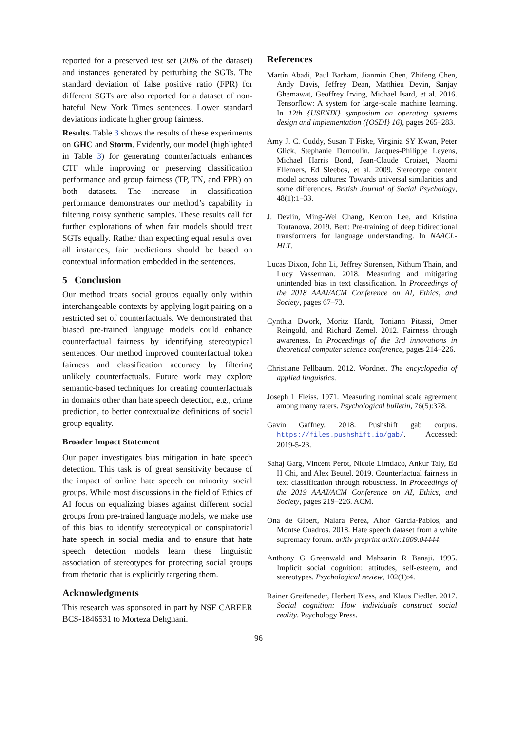reported for a preserved test set (20% of the dataset) and instances generated by perturbing the SGTs. The standard deviation of false positive ratio (FPR) for different SGTs are also reported for a dataset of non-hateful New York Times sentences. Lower standard deviations indicate higher group fairness.
Results. Table 3 shows the results of these experiments on GHC and Storm. Evidently, our model (highlighted in Table 3) for generating counterfactuals enhances CTF while improving or preserving classification performance and group fairness (TP, TN, and FPR) on both datasets. The increase in classification performance demonstrates our method’s capability in filtering noisy synthetic samples. These results call for further explorations of when fair models should treat SGTs equally. Rather than expecting equal results over all instances, fair predictions should be based on contextual information embedded in the sentences.
5 Conclusion
Our method treats social groups equally only within interchangeable contexts by applying logit pairing on a restricted set of counterfactuals. We demonstrated that biased pre-trained language models could enhance counterfactual fairness by identifying stereotypical sentences. Our method improved counterfactual token fairness and classification accuracy by filtering unlikely counterfactuals. Future work may explore semantic-based techniques for creating counterfactuals in domains other than hate speech detection, e.g., crime prediction, to better contextualize definitions of social group equality.
Broader Impact Statement
Our paper investigates bias mitigation in hate speech detection. This task is of great sensitivity because of the impact of online hate speech on minority social groups. While most discussions in the field of Ethics of AI focus on equalizing biases against different social groups from pre-trained language models, we make use of this bias to identify stereotypical or conspiratorial hate speech in social media and to ensure that hate speech detection models learn these linguistic association of stereotypes for protecting social groups from rhetoric that is explicitly targeting them.
Acknowledgments
This research was sponsored in part by NSF CAREER BCS-1846531 to Morteza Dehghani.
References
Martín Abadi, Paul Barham, Jianmin Chen, Zhifeng Chen, Andy Davis, Jeffrey Dean, Matthieu Devin, Sanjay Ghemawat, Geoffrey Irving, Michael Isard, et al. 2016. Tensorflow: A system for large-scale machine learning. In 12th {USENIX} symposium on operating systems design and implementation ({OSDI} 16), pages 265–283.
Amy J. C. Cuddy, Susan T Fiske, Virginia SY Kwan, Peter Glick, Stephanie Demoulin, Jacques-Philippe Leyens, Michael Harris Bond, Jean-Claude Croizet, Naomi Ellemers, Ed Sleebos, et al. 2009. Stereotype content model across cultures: Towards universal similarities and some differences. British Journal of Social Psychology, 48(1):1–33.
J. Devlin, Ming-Wei Chang, Kenton Lee, and Kristina Toutanova. 2019. Bert: Pre-training of deep bidirectional transformers for language understanding. In NAACL-HLT.
Lucas Dixon, John Li, Jeffrey Sorensen, Nithum Thain, and Lucy Vasserman. 2018. Measuring and mitigating unintended bias in text classification. In Proceedings of the 2018 AAAI/ACM Conference on AI, Ethics, and Society, pages 67–73.
Cynthia Dwork, Moritz Hardt, Toniann Pitassi, Omer Reingold, and Richard Zemel. 2012. Fairness through awareness. In Proceedings of the 3rd innovations in theoretical computer science conference, pages 214–226.
Christiane Fellbaum. 2012. Wordnet. The encyclopedia of applied linguistics.
Joseph L Fleiss. 1971. Measuring nominal scale agreement among many raters. Psychological bulletin, 76(5):378.
Gavin Gaffney. 2018. Pushshift gab corpus. https://files.pushshift.io/gab/. Accessed: 2019-5-23.
Sahaj Garg, Vincent Perot, Nicole Limtiaco, Ankur Taly, Ed H Chi, and Alex Beutel. 2019. Counterfactual fairness in text classification through robustness. In Proceedings of the 2019 AAAI/ACM Conference on AI, Ethics, and Society, pages 219–226. ACM.
Ona de Gibert, Naiara Perez, Aitor García-Pablos, and Montse Cuadros. 2018. Hate speech dataset from a white supremacy forum. arXiv preprint arXiv:1809.04444.
Anthony G Greenwald and Mahzarin R Banaji. 1995. Implicit social cognition: attitudes, self-esteem, and stereotypes. Psychological review, 102(1):4.
Rainer Greifeneder, Herbert Bless, and Klaus Fiedler. 2017. Social cognition: How individuals construct social reality. Psychology Press.
96